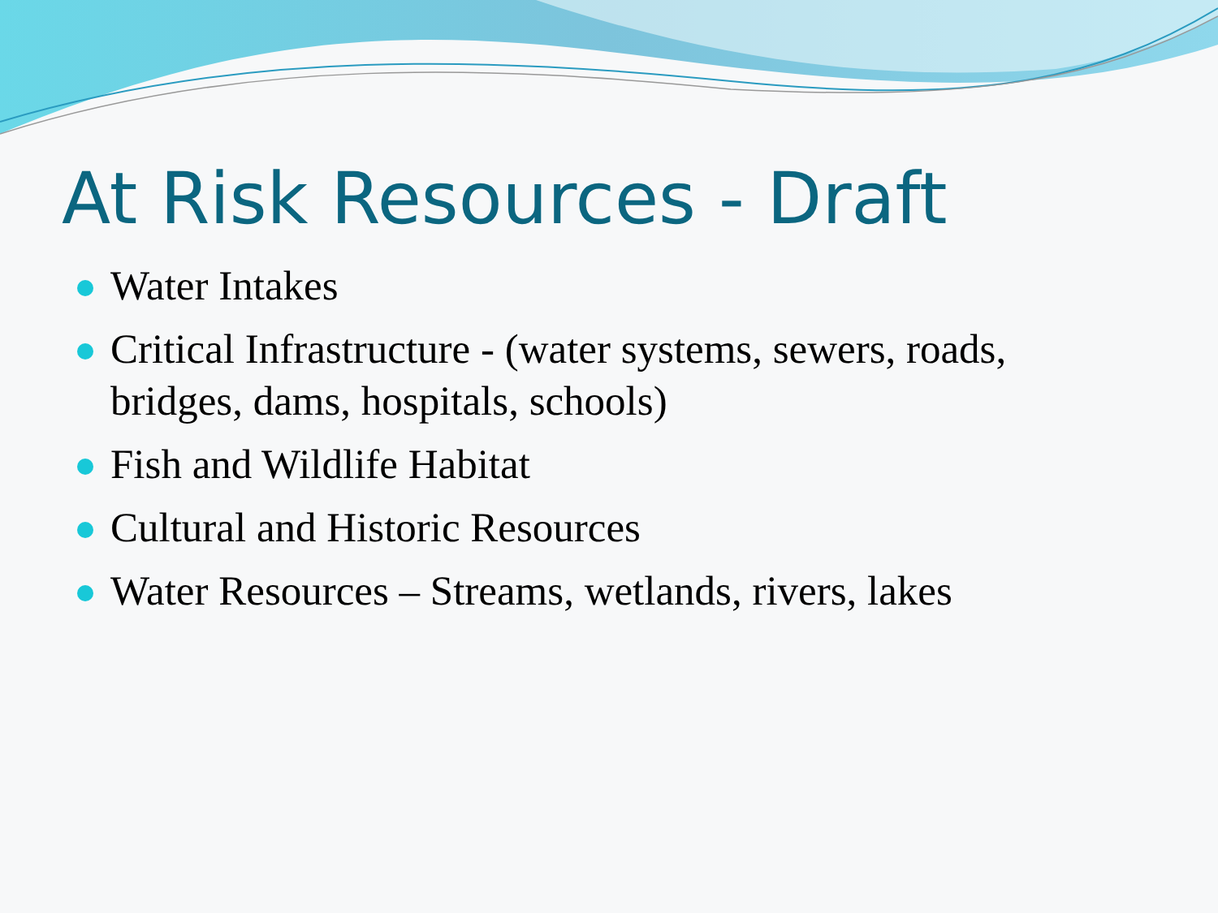At Risk Resources - Draft
Water Intakes
Critical Infrastructure - (water systems, sewers, roads, bridges, dams, hospitals, schools)
Fish and Wildlife Habitat
Cultural and Historic Resources
Water Resources – Streams, wetlands, rivers, lakes